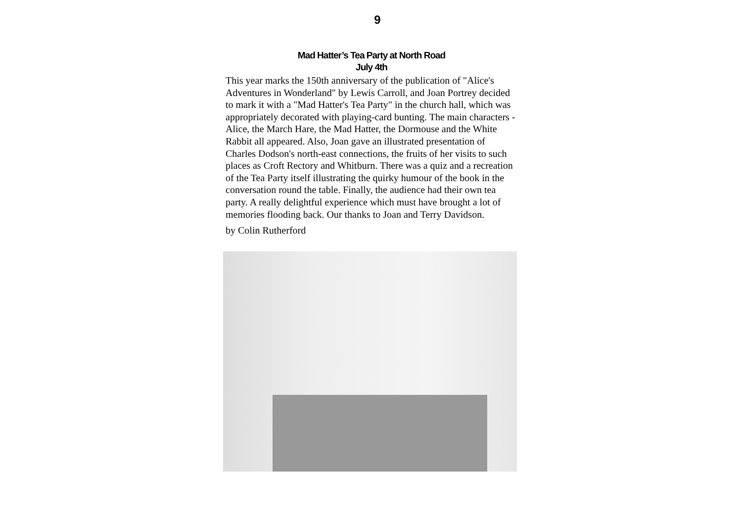9
Mad Hatter’s Tea Party at North Road
July 4th
This year marks the 150th anniversary of the publication of "Alice's Adventures in Wonderland" by Lewis Carroll, and Joan Portrey decided to mark it with a "Mad Hatter's Tea Party" in the church hall, which was appropriately decorated with playing-card bunting. The main characters - Alice, the March Hare, the Mad Hatter, the Dormouse and the White Rabbit all appeared. Also, Joan gave an illustrated presentation of Charles Dodson's north-east connections, the fruits of her visits to such places as Croft Rectory and Whitburn. There was a quiz and a recreation of the Tea Party itself illustrating the quirky humour of the book in the conversation round the table. Finally, the audience had their own tea party. A really delightful experience which must have brought a lot of memories flooding back. Our thanks to Joan and Terry Davidson.
by Colin Rutherford